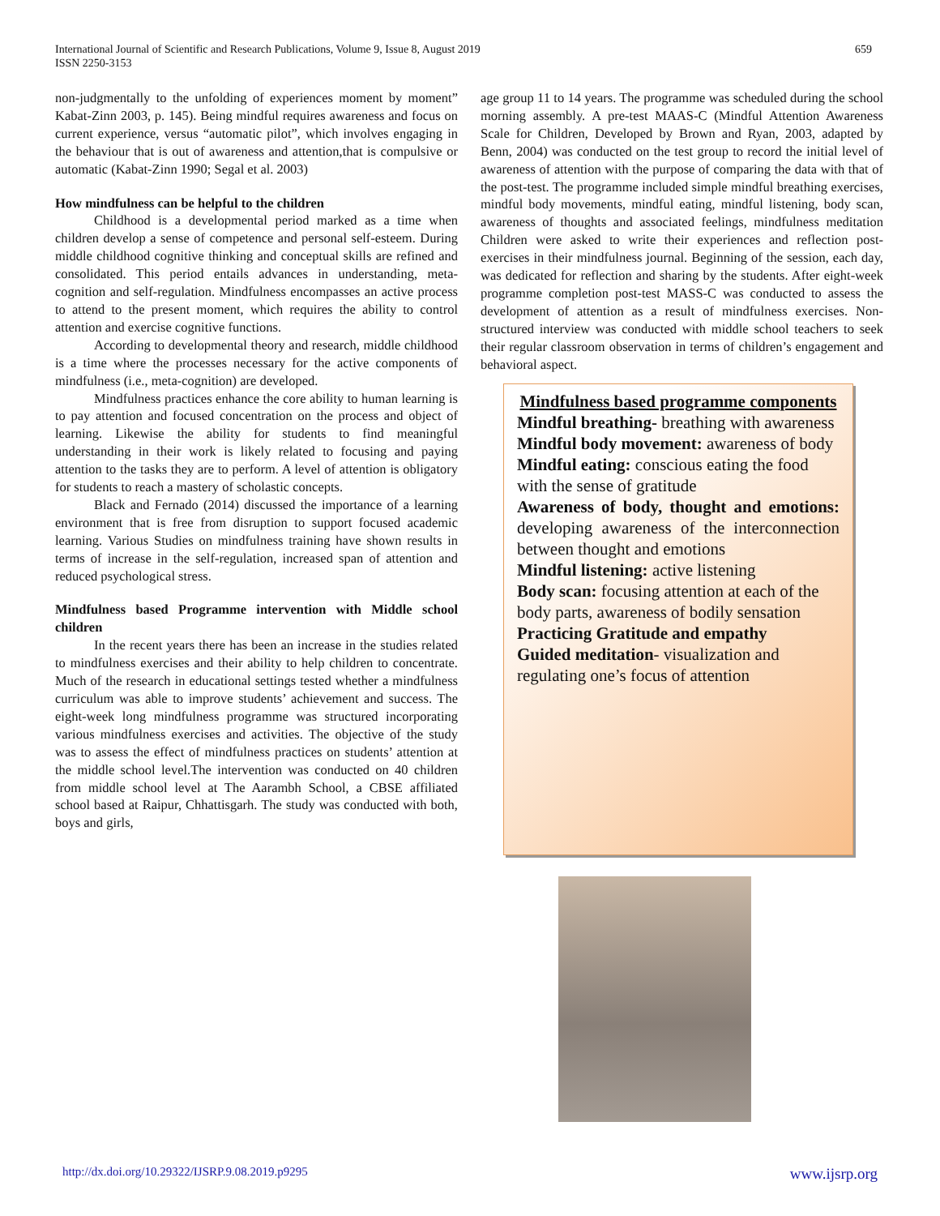International Journal of Scientific and Research Publications, Volume 9, Issue 8, August 2019
ISSN 2250-3153
659
non-judgmentally to the unfolding of experiences moment by moment” Kabat-Zinn 2003, p. 145). Being mindful requires awareness and focus on current experience, versus “automatic pilot”, which involves engaging in the behaviour that is out of awareness and attention,that is compulsive or automatic (Kabat-Zinn 1990; Segal et al. 2003)
How mindfulness can be helpful to the children
Childhood is a developmental period marked as a time when children develop a sense of competence and personal self-esteem. During middle childhood cognitive thinking and conceptual skills are refined and consolidated. This period entails advances in understanding, meta-cognition and self-regulation. Mindfulness encompasses an active process to attend to the present moment, which requires the ability to control attention and exercise cognitive functions.
According to developmental theory and research, middle childhood is a time where the processes necessary for the active components of mindfulness (i.e., meta-cognition) are developed.
Mindfulness practices enhance the core ability to human learning is to pay attention and focused concentration on the process and object of learning. Likewise the ability for students to find meaningful understanding in their work is likely related to focusing and paying attention to the tasks they are to perform. A level of attention is obligatory for students to reach a mastery of scholastic concepts.
Black and Fernado (2014) discussed the importance of a learning environment that is free from disruption to support focused academic learning. Various Studies on mindfulness training have shown results in terms of increase in the self-regulation, increased span of attention and reduced psychological stress.
Mindfulness based Programme intervention with Middle school children
In the recent years there has been an increase in the studies related to mindfulness exercises and their ability to help children to concentrate. Much of the research in educational settings tested whether a mindfulness curriculum was able to improve students’ achievement and success. The eight-week long mindfulness programme was structured incorporating various mindfulness exercises and activities. The objective of the study was to assess the effect of mindfulness practices on students’ attention at the middle school level.The intervention was conducted on 40 children from middle school level at The Aarambh School, a CBSE affiliated school based at Raipur, Chhattisgarh. The study was conducted with both, boys and girls,
age group 11 to 14 years. The programme was scheduled during the school morning assembly. A pre-test MAAS-C (Mindful Attention Awareness Scale for Children, Developed by Brown and Ryan, 2003, adapted by Benn, 2004) was conducted on the test group to record the initial level of awareness of attention with the purpose of comparing the data with that of the post-test. The programme included simple mindful breathing exercises, mindful body movements, mindful eating, mindful listening, body scan, awareness of thoughts and associated feelings, mindfulness meditation Children were asked to write their experiences and reflection post-exercises in their mindfulness journal. Beginning of the session, each day, was dedicated for reflection and sharing by the students. After eight-week programme completion post-test MASS-C was conducted to assess the development of attention as a result of mindfulness exercises. Non-structured interview was conducted with middle school teachers to seek their regular classroom observation in terms of children’s engagement and behavioral aspect.
Mindfulness based programme components
Mindful breathing- breathing with awareness
Mindful body movement: awareness of body
Mindful eating: conscious eating the food with the sense of gratitude
Awareness of body, thought and emotions: developing awareness of the interconnection between thought and emotions
Mindful listening: active listening
Body scan: focusing attention at each of the body parts, awareness of bodily sensation
Practicing Gratitude and empathy
Guided meditation- visualization and regulating one’s focus of attention
http://dx.doi.org/10.29322/IJSRP.9.08.2019.p9295 www.ijsrp.org